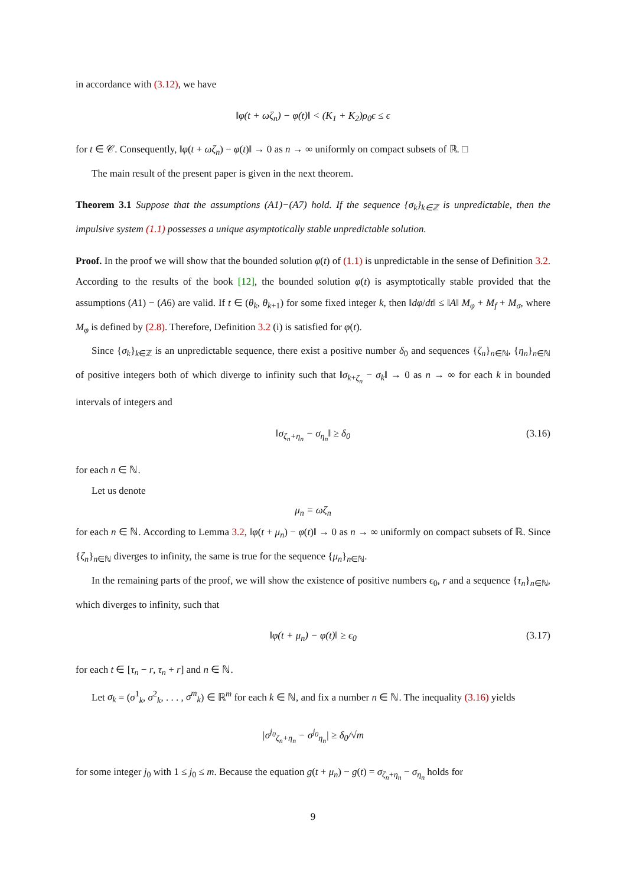in accordance with (3.12), we have
‖φ(t + ωζ<sub>n</sub>) − φ(t)‖ < (K<sub>1</sub> + K<sub>2</sub>)ρ<sub>0</sub>ϵ ≤ ϵ
for t ∈ 𝒞. Consequently, ‖φ(t + ωζ<sub>n</sub>) − φ(t)‖ → 0 as n → ∞ uniformly on compact subsets of ℝ. □
The main result of the present paper is given in the next theorem.
Theorem 3.1 Suppose that the assumptions (A1)−(A7) hold. If the sequence {σ<sub>k</sub>}<sub>k∈ℤ</sub> is unpredictable, then the impulsive system (1.1) possesses a unique asymptotically stable unpredictable solution.
Proof. In the proof we will show that the bounded solution φ(t) of (1.1) is unpredictable in the sense of Definition 3.2. According to the results of the book [12], the bounded solution φ(t) is asymptotically stable provided that the assumptions (A1) − (A6) are valid. If t ∈ (θ<sub>k</sub>, θ<sub>k+1</sub>) for some fixed integer k, then ‖dφ/dt‖ ≤ ‖A‖ M<sub>φ</sub> + M<sub>f</sub> + M<sub>σ</sub>, where M<sub>φ</sub> is defined by (2.8). Therefore, Definition 3.2 (i) is satisfied for φ(t).
Since {σ<sub>k</sub>}<sub>k∈ℤ</sub> is an unpredictable sequence, there exist a positive number δ<sub>0</sub> and sequences {ζ<sub>n</sub>}<sub>n∈ℕ</sub>, {η<sub>n</sub>}<sub>n∈ℕ</sub> of positive integers both of which diverge to infinity such that ‖σ<sub>k+ζ<sub>n</sub></sub> − σ<sub>k</sub>‖ → 0 as n → ∞ for each k in bounded intervals of integers and
‖σ<sub>ζ<sub>n</sub>+η<sub>n</sub></sub> − σ<sub>η<sub>n</sub></sub>‖ ≥ δ<sub>0</sub> (3.16)
for each n ∈ ℕ.
Let us denote
μ<sub>n</sub> = ωζ<sub>n</sub>
for each n ∈ ℕ. According to Lemma 3.2, ‖φ(t + μ<sub>n</sub>) − φ(t)‖ → 0 as n → ∞ uniformly on compact subsets of ℝ. Since {ζ<sub>n</sub>}<sub>n∈ℕ</sub> diverges to infinity, the same is true for the sequence {μ<sub>n</sub>}<sub>n∈ℕ</sub>.
In the remaining parts of the proof, we will show the existence of positive numbers ϵ<sub>0</sub>, r and a sequence {τ<sub>n</sub>}<sub>n∈ℕ</sub>, which diverges to infinity, such that
‖φ(t + μ<sub>n</sub>) − φ(t)‖ ≥ ϵ<sub>0</sub> (3.17)
for each t ∈ [τ<sub>n</sub> − r, τ<sub>n</sub> + r] and n ∈ ℕ.
Let σ<sub>k</sub> = (σ<sup>1</sup><sub>k</sub>, σ<sup>2</sup><sub>k</sub>, . . . , σ<sup>m</sup><sub>k</sub>) ∈ ℝ<sup>m</sup> for each k ∈ ℕ, and fix a number n ∈ ℕ. The inequality (3.16) yields
|σ<sup>j<sub>0</sub></sup><sub>ζ<sub>n</sub>+η<sub>n</sub></sub> − σ<sup>j<sub>0</sub></sup><sub>η<sub>n</sub></sub>| ≥ δ<sub>0</sub>/√m
for some integer j<sub>0</sub> with 1 ≤ j<sub>0</sub> ≤ m. Because the equation g(t + μ<sub>n</sub>) − g(t) = σ<sub>ζ<sub>n</sub>+η<sub>n</sub></sub> − σ<sub>η<sub>n</sub></sub> holds for
9